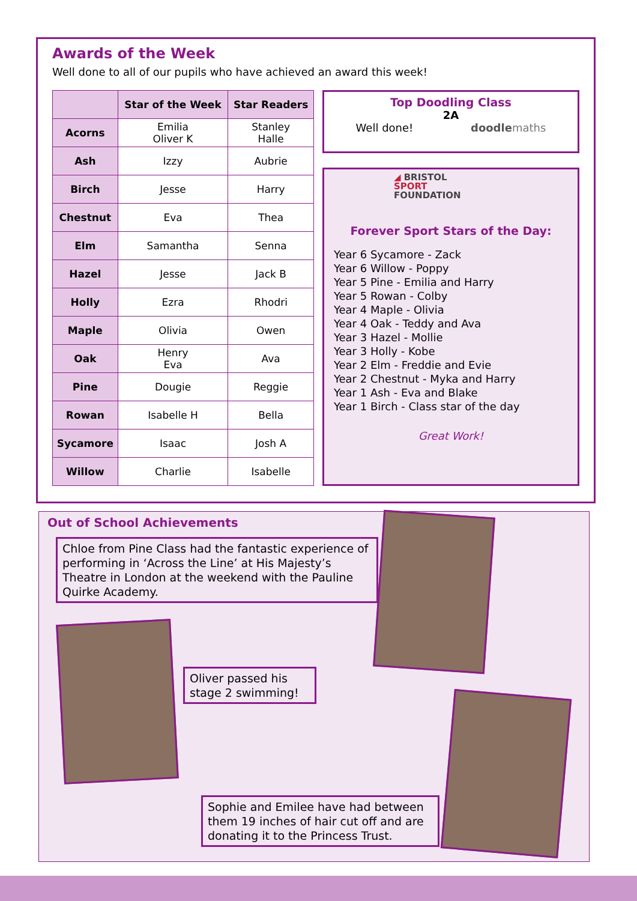Awards of the Week
Well done to all of our pupils who have achieved an award this week!
| | Star of the Week | Star Readers |
| --- | --- | --- |
| Acorns | Emilia Oliver K | Stanley Halle |
| Ash | Izzy | Aubrie |
| Birch | Jesse | Harry |
| Chestnut | Eva | Thea |
| Elm | Samantha | Senna |
| Hazel | Jesse | Jack B |
| Holly | Ezra | Rhodri |
| Maple | Olivia | Owen |
| Oak | Henry Eva | Ava |
| Pine | Dougie | Reggie |
| Rowan | Isabelle H | Bella |
| Sycamore | Isaac | Josh A |
| Willow | Charlie | Isabelle |
Top Doodling Class
2A
Well done! doodle maths
◢ BRISTOL
SPORT
FOUNDATION
Forever Sport Stars of the Day:
Year 6 Sycamore - Zack
Year 6 Willow - Poppy
Year 5 Pine - Emilia and Harry
Year 5 Rowan - Colby
Year 4 Maple - Olivia
Year 4 Oak - Teddy and Ava
Year 3 Hazel - Mollie
Year 3 Holly - Kobe
Year 2 Elm - Freddie and Evie
Year 2 Chestnut - Myka and Harry
Year 1 Ash - Eva and Blake
Year 1 Birch - Class star of the day
Great Work!
Out of School Achievements
Chloe from Pine Class had the fantastic experience of performing in ‘Across the Line’ at His Majesty’s Theatre in London at the weekend with the Pauline Quirke Academy.
Oliver passed his stage 2 swimming!
Sophie and Emilee have had between them 19 inches of hair cut off and are donating it to the Princess Trust.